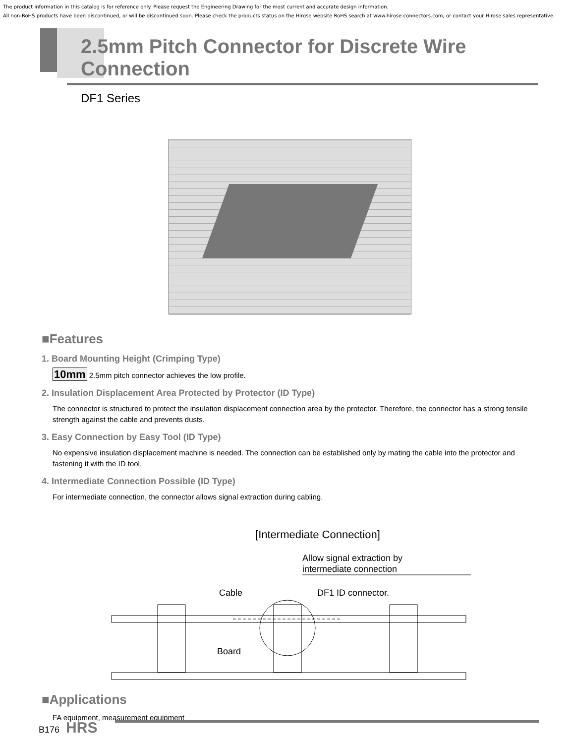The product information in this catalog is for reference only. Please request the Engineering Drawing for the most current and accurate design information.
All non-RoHS products have been discontinued, or will be discontinued soon. Please check the products status on the Hirose website RoHS search at www.hirose-connectors.com, or contact your Hirose sales representative.
2.5mm Pitch Connector for Discrete Wire Connection
DF1 Series
■Features
1. Board Mounting Height (Crimping Type)
10mm 2.5mm pitch connector achieves the low profile.
2. Insulation Displacement Area Protected by Protector (ID Type)
The connector is structured to protect the insulation displacement connection area by the protector. Therefore, the connector has a strong tensile strength against the cable and prevents dusts.
3. Easy Connection by Easy Tool (ID Type)
No expensive insulation displacement machine is needed. The connection can be established only by mating the cable into the protector and fastening it with the ID tool.
4. Intermediate Connection Possible (ID Type)
For intermediate connection, the connector allows signal extraction during cabling.
[Intermediate Connection]
Allow signal extraction by
intermediate connection
Cable
DF1 ID connector.
Board
■Applications
FA equipment, measurement equipment
B176 HRS